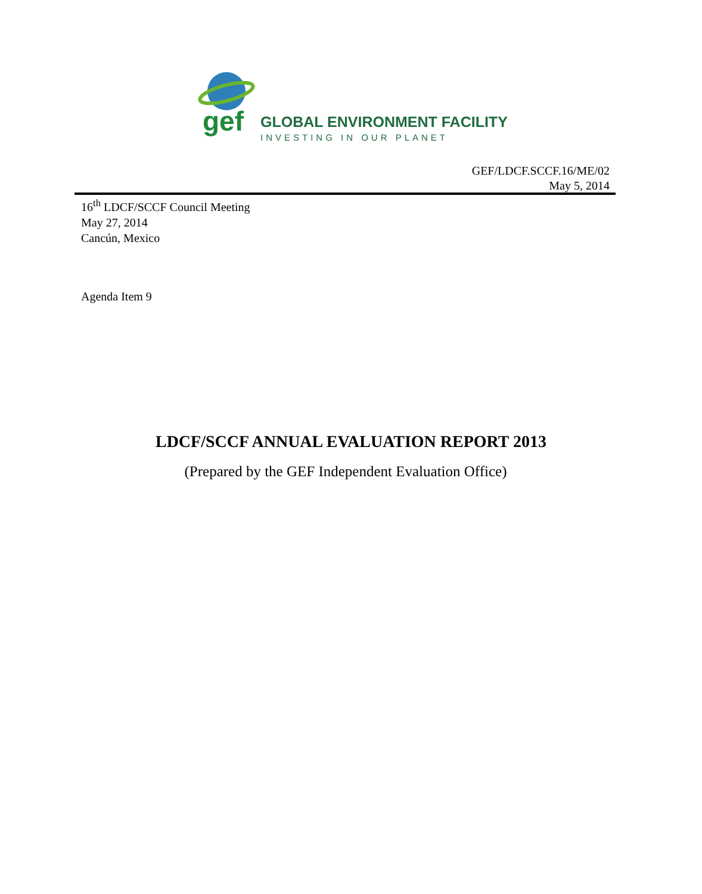gef GLOBAL ENVIRONMENT FACILITY
INVESTING IN OUR PLANET
GEF/LDCF.SCCF.16/ME/02
May 5, 2014
16<sup>th</sup> LDCF/SCCF Council Meeting
May 27, 2014
Cancún, Mexico
Agenda Item 9
LDCF/SCCF ANNUAL EVALUATION REPORT 2013
(Prepared by the GEF Independent Evaluation Office)